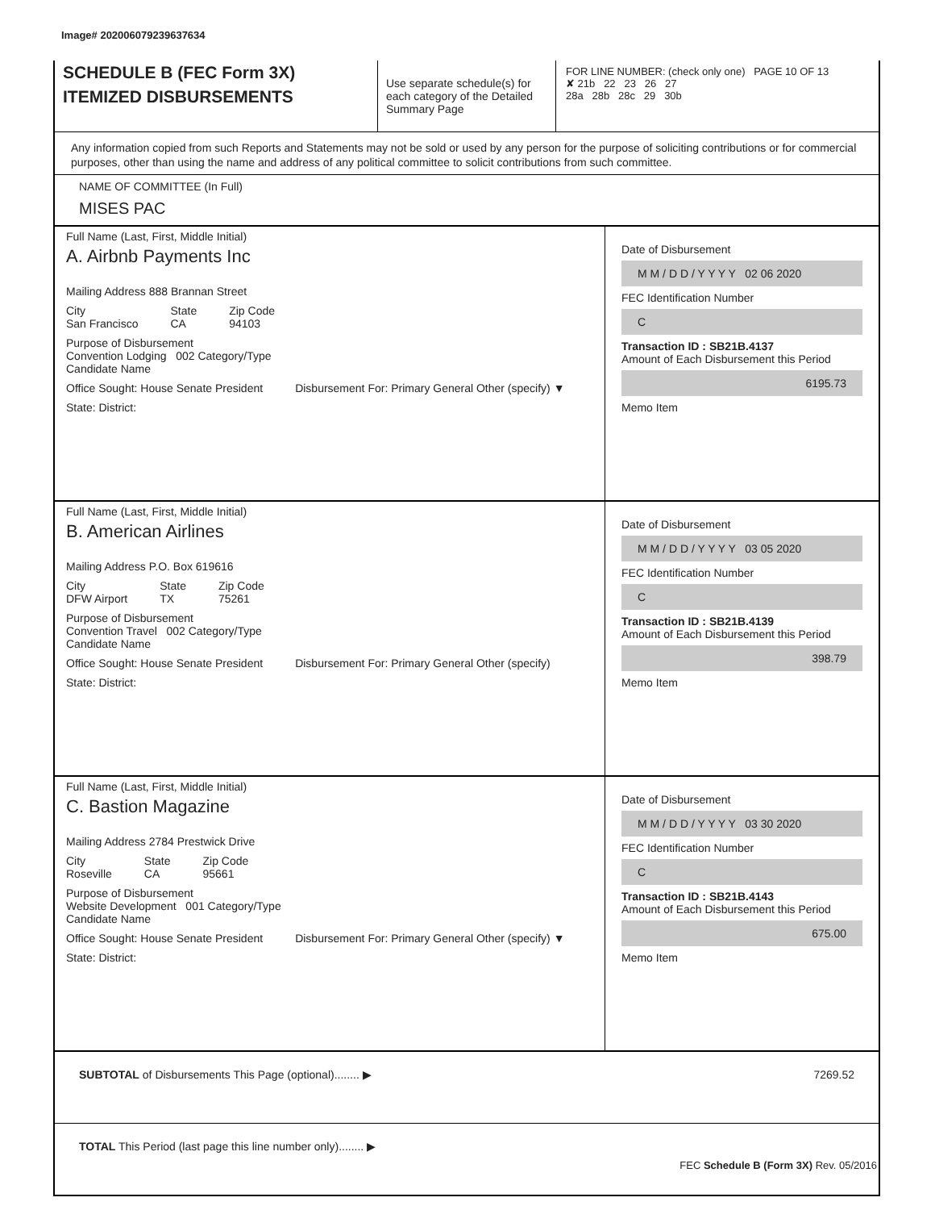Image# 202006079239637634
SCHEDULE B (FEC Form 3X)
ITEMIZED DISBURSEMENTS
Use separate schedule(s) for each category of the Detailed Summary Page
FOR LINE NUMBER: (check only one) PAGE 10 OF 13
✘ 21b 22 23 26 27
28a 28b 28c 29 30b
Any information copied from such Reports and Statements may not be sold or used by any person for the purpose of soliciting contributions or for commercial purposes, other than using the name and address of any political committee to solicit contributions from such committee.
NAME OF COMMITTEE (In Full)
MISES PAC
Full Name (Last, First, Middle Initial)
A. Airbnb Payments Inc
Mailing Address 888 Brannan Street
City
San Francisco State
CA Zip Code
94103
Purpose of Disbursement
Convention Lodging 002 Category/Type
Candidate Name
Office Sought: House Senate President Disbursement For: Primary General Other (specify) ▼
State: District:
Date of Disbursement
M M / D D / Y Y Y Y 02 06 2020
FEC Identification Number
C
Transaction ID : SB21B.4137
Amount of Each Disbursement this Period
6195.73
Memo Item
Full Name (Last, First, Middle Initial)
B. American Airlines
Mailing Address P.O. Box 619616
City
DFW Airport State
TX Zip Code
75261
Purpose of Disbursement
Convention Travel 002 Category/Type
Candidate Name
Office Sought: House Senate President Disbursement For: Primary General Other (specify)
State: District:
Date of Disbursement
M M / D D / Y Y Y Y 03 05 2020
FEC Identification Number
C
Transaction ID : SB21B.4139
Amount of Each Disbursement this Period
398.79
Memo Item
Full Name (Last, First, Middle Initial)
C. Bastion Magazine
Mailing Address 2784 Prestwick Drive
City
Roseville State
CA Zip Code
95661
Purpose of Disbursement
Website Development 001 Category/Type
Candidate Name
Office Sought: House Senate President Disbursement For: Primary General Other (specify) ▼
State: District:
Date of Disbursement
M M / D D / Y Y Y Y 03 30 2020
FEC Identification Number
C
Transaction ID : SB21B.4143
Amount of Each Disbursement this Period
675.00
Memo Item
SUBTOTAL of Disbursements This Page (optional)........ ▶ 7269.52
TOTAL This Period (last page this line number only)........ ▶
FEC Schedule B (Form 3X) Rev. 05/2016